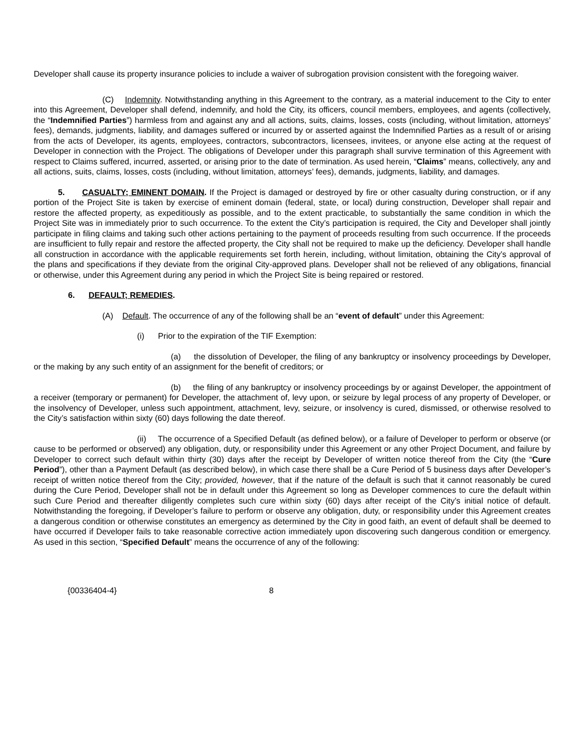Developer shall cause its property insurance policies to include a waiver of subrogation provision consistent with the foregoing waiver.
(C) Indemnity. Notwithstanding anything in this Agreement to the contrary, as a material inducement to the City to enter into this Agreement, Developer shall defend, indemnify, and hold the City, its officers, council members, employees, and agents (collectively, the “Indemnified Parties”) harmless from and against any and all actions, suits, claims, losses, costs (including, without limitation, attorneys’ fees), demands, judgments, liability, and damages suffered or incurred by or asserted against the Indemnified Parties as a result of or arising from the acts of Developer, its agents, employees, contractors, subcontractors, licensees, invitees, or anyone else acting at the request of Developer in connection with the Project. The obligations of Developer under this paragraph shall survive termination of this Agreement with respect to Claims suffered, incurred, asserted, or arising prior to the date of termination. As used herein, “Claims” means, collectively, any and all actions, suits, claims, losses, costs (including, without limitation, attorneys’ fees), demands, judgments, liability, and damages.
5. CASUALTY; EMINENT DOMAIN. If the Project is damaged or destroyed by fire or other casualty during construction, or if any portion of the Project Site is taken by exercise of eminent domain (federal, state, or local) during construction, Developer shall repair and restore the affected property, as expeditiously as possible, and to the extent practicable, to substantially the same condition in which the Project Site was in immediately prior to such occurrence. To the extent the City’s participation is required, the City and Developer shall jointly participate in filing claims and taking such other actions pertaining to the payment of proceeds resulting from such occurrence. If the proceeds are insufficient to fully repair and restore the affected property, the City shall not be required to make up the deficiency. Developer shall handle all construction in accordance with the applicable requirements set forth herein, including, without limitation, obtaining the City’s approval of the plans and specifications if they deviate from the original City-approved plans. Developer shall not be relieved of any obligations, financial or otherwise, under this Agreement during any period in which the Project Site is being repaired or restored.
6. DEFAULT; REMEDIES.
(A) Default. The occurrence of any of the following shall be an “event of default” under this Agreement:
(i) Prior to the expiration of the TIF Exemption:
(a) the dissolution of Developer, the filing of any bankruptcy or insolvency proceedings by Developer, or the making by any such entity of an assignment for the benefit of creditors; or
(b) the filing of any bankruptcy or insolvency proceedings by or against Developer, the appointment of a receiver (temporary or permanent) for Developer, the attachment of, levy upon, or seizure by legal process of any property of Developer, or the insolvency of Developer, unless such appointment, attachment, levy, seizure, or insolvency is cured, dismissed, or otherwise resolved to the City’s satisfaction within sixty (60) days following the date thereof.
(ii) The occurrence of a Specified Default (as defined below), or a failure of Developer to perform or observe (or cause to be performed or observed) any obligation, duty, or responsibility under this Agreement or any other Project Document, and failure by Developer to correct such default within thirty (30) days after the receipt by Developer of written notice thereof from the City (the “Cure Period”), other than a Payment Default (as described below), in which case there shall be a Cure Period of 5 business days after Developer’s receipt of written notice thereof from the City; provided, however, that if the nature of the default is such that it cannot reasonably be cured during the Cure Period, Developer shall not be in default under this Agreement so long as Developer commences to cure the default within such Cure Period and thereafter diligently completes such cure within sixty (60) days after receipt of the City’s initial notice of default. Notwithstanding the foregoing, if Developer’s failure to perform or observe any obligation, duty, or responsibility under this Agreement creates a dangerous condition or otherwise constitutes an emergency as determined by the City in good faith, an event of default shall be deemed to have occurred if Developer fails to take reasonable corrective action immediately upon discovering such dangerous condition or emergency. As used in this section, “Specified Default” means the occurrence of any of the following:
{00336404-4} 8